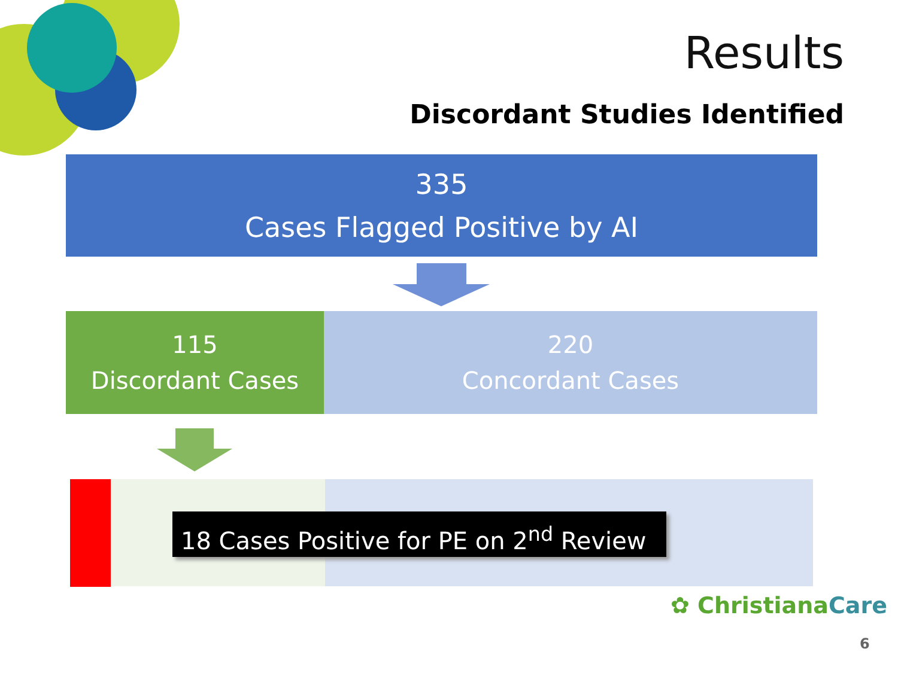Results
Discordant Studies Identified
335
Cases Flagged Positive by AI
115
Discordant Cases
220
Concordant Cases
18 Cases Positive for PE on 2<sup>nd</sup> Review
✿ Christiana Care
6